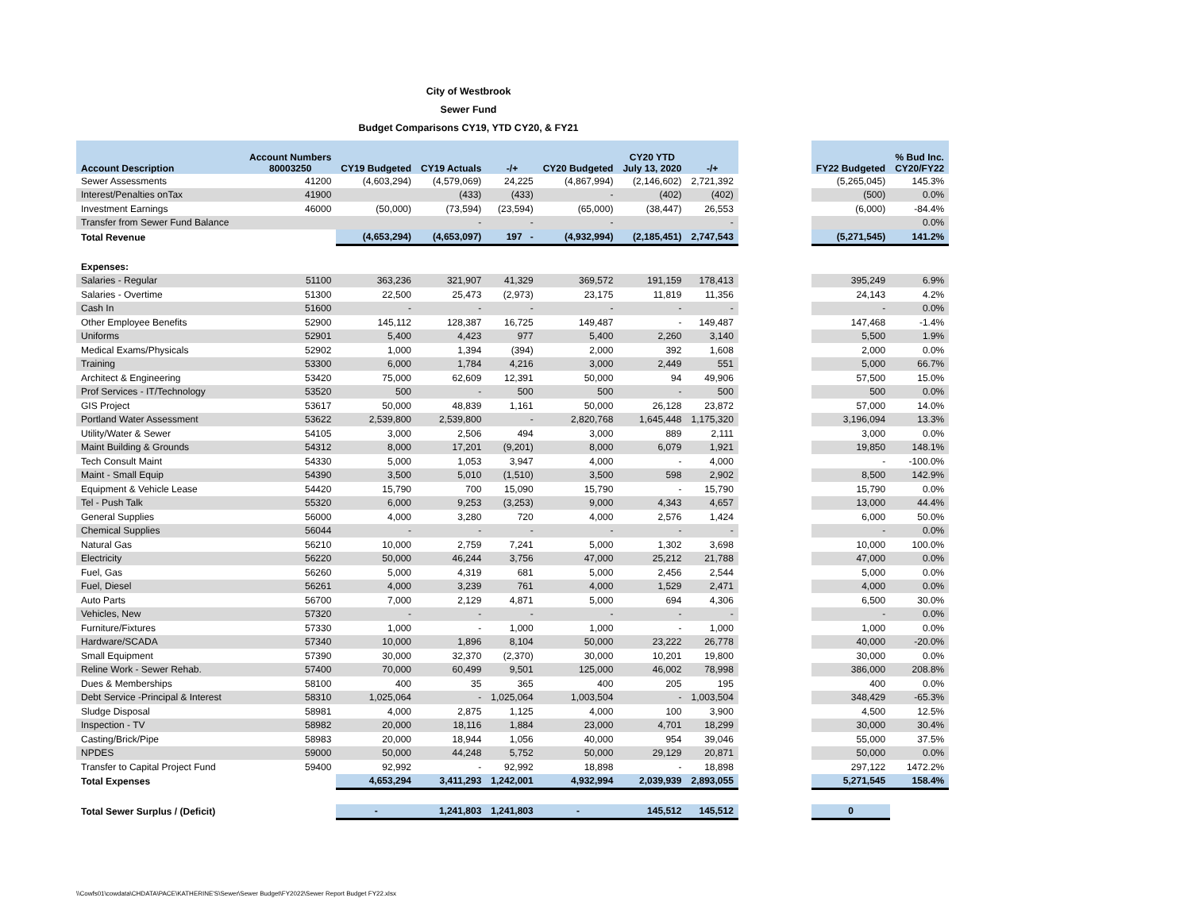City of Westbrook
Sewer Fund
Budget Comparisons CY19, YTD CY20, & FY21
| Account Description | Account Numbers 80003250 | CY19 Budgeted | CY19 Actuals | -/+ | CY20 Budgeted | CY20 YTD July 13, 2020 | -/+ | | FY22 Budgeted | % Bud Inc. CY20/FY22 |
| --- | --- | --- | --- | --- | --- | --- | --- | --- | --- | --- |
| Sewer Assessments | 41200 | (4,603,294) | (4,579,069) | 24,225 | (4,867,994) | (2,146,602) | 2,721,392 | | (5,265,045) | 145.3% |
| Interest/Penalties onTax | 41900 | | (433) | (433) | - | (402) | (402) | | (500) | 0.0% |
| Investment Earnings | 46000 | (50,000) | (73,594) | (23,594) | (65,000) | (38,447) | 26,553 | | (6,000) | -84.4% |
| Transfer from Sewer Fund Balance | | | - | - | - | | - | | | 0.0% |
| Total Revenue | | (4,653,294) | (4,653,097) | 197 - | (4,932,994) | (2,185,451) | 2,747,543 | | (5,271,545) | 141.2% |
| Expenses: | | | | | | | | | | |
| Salaries - Regular | 51100 | 363,236 | 321,907 | 41,329 | 369,572 | 191,159 | 178,413 | | 395,249 | 6.9% |
| Salaries - Overtime | 51300 | 22,500 | 25,473 | (2,973) | 23,175 | 11,819 | 11,356 | | 24,143 | 4.2% |
| Cash In | 51600 | - | - | - | - | - | - | | - | 0.0% |
| Other Employee Benefits | 52900 | 145,112 | 128,387 | 16,725 | 149,487 | - | 149,487 | | 147,468 | -1.4% |
| Uniforms | 52901 | 5,400 | 4,423 | 977 | 5,400 | 2,260 | 3,140 | | 5,500 | 1.9% |
| Medical Exams/Physicals | 52902 | 1,000 | 1,394 | (394) | 2,000 | 392 | 1,608 | | 2,000 | 0.0% |
| Training | 53300 | 6,000 | 1,784 | 4,216 | 3,000 | 2,449 | 551 | | 5,000 | 66.7% |
| Architect & Engineering | 53420 | 75,000 | 62,609 | 12,391 | 50,000 | 94 | 49,906 | | 57,500 | 15.0% |
| Prof Services - IT/Technology | 53520 | 500 | - | 500 | 500 | - | 500 | | 500 | 0.0% |
| GIS Project | 53617 | 50,000 | 48,839 | 1,161 | 50,000 | 26,128 | 23,872 | | 57,000 | 14.0% |
| Portland Water Assessment | 53622 | 2,539,800 | 2,539,800 | - | 2,820,768 | 1,645,448 | 1,175,320 | | 3,196,094 | 13.3% |
| Utility/Water & Sewer | 54105 | 3,000 | 2,506 | 494 | 3,000 | 889 | 2,111 | | 3,000 | 0.0% |
| Maint Building & Grounds | 54312 | 8,000 | 17,201 | (9,201) | 8,000 | 6,079 | 1,921 | | 19,850 | 148.1% |
| Tech Consult Maint | 54330 | 5,000 | 1,053 | 3,947 | 4,000 | - | 4,000 | | - | -100.0% |
| Maint - Small Equip | 54390 | 3,500 | 5,010 | (1,510) | 3,500 | 598 | 2,902 | | 8,500 | 142.9% |
| Equipment & Vehicle Lease | 54420 | 15,790 | 700 | 15,090 | 15,790 | - | 15,790 | | 15,790 | 0.0% |
| Tel - Push Talk | 55320 | 6,000 | 9,253 | (3,253) | 9,000 | 4,343 | 4,657 | | 13,000 | 44.4% |
| General Supplies | 56000 | 4,000 | 3,280 | 720 | 4,000 | 2,576 | 1,424 | | 6,000 | 50.0% |
| Chemical Supplies | 56044 | - | - | - | - | - | - | | - | 0.0% |
| Natural Gas | 56210 | 10,000 | 2,759 | 7,241 | 5,000 | 1,302 | 3,698 | | 10,000 | 100.0% |
| Electricity | 56220 | 50,000 | 46,244 | 3,756 | 47,000 | 25,212 | 21,788 | | 47,000 | 0.0% |
| Fuel, Gas | 56260 | 5,000 | 4,319 | 681 | 5,000 | 2,456 | 2,544 | | 5,000 | 0.0% |
| Fuel, Diesel | 56261 | 4,000 | 3,239 | 761 | 4,000 | 1,529 | 2,471 | | 4,000 | 0.0% |
| Auto Parts | 56700 | 7,000 | 2,129 | 4,871 | 5,000 | 694 | 4,306 | | 6,500 | 30.0% |
| Vehicles, New | 57320 | - | - | - | - | - | - | | - | 0.0% |
| Furniture/Fixtures | 57330 | 1,000 | - | 1,000 | 1,000 | - | 1,000 | | 1,000 | 0.0% |
| Hardware/SCADA | 57340 | 10,000 | 1,896 | 8,104 | 50,000 | 23,222 | 26,778 | | 40,000 | -20.0% |
| Small Equipment | 57390 | 30,000 | 32,370 | (2,370) | 30,000 | 10,201 | 19,800 | | 30,000 | 0.0% |
| Reline Work - Sewer Rehab. | 57400 | 70,000 | 60,499 | 9,501 | 125,000 | 46,002 | 78,998 | | 386,000 | 208.8% |
| Dues & Memberships | 58100 | 400 | 35 | 365 | 400 | 205 | 195 | | 400 | 0.0% |
| Debt Service -Principal & Interest | 58310 | 1,025,064 | - | 1,025,064 | 1,003,504 | - | 1,003,504 | | 348,429 | -65.3% |
| Sludge Disposal | 58981 | 4,000 | 2,875 | 1,125 | 4,000 | 100 | 3,900 | | 4,500 | 12.5% |
| Inspection - TV | 58982 | 20,000 | 18,116 | 1,884 | 23,000 | 4,701 | 18,299 | | 30,000 | 30.4% |
| Casting/Brick/Pipe | 58983 | 20,000 | 18,944 | 1,056 | 40,000 | 954 | 39,046 | | 55,000 | 37.5% |
| NPDES | 59000 | 50,000 | 44,248 | 5,752 | 50,000 | 29,129 | 20,871 | | 50,000 | 0.0% |
| Transfer to Capital Project Fund | 59400 | 92,992 | - | 92,992 | 18,898 | - | 18,898 | | 297,122 | 1472.2% |
| Total Expenses | | 4,653,294 | 3,411,293 | 1,242,001 | 4,932,994 | 2,039,939 | 2,893,055 | | 5,271,545 | 158.4% |
| Total Sewer Surplus / (Deficit) | | - | 1,241,803 | 1,241,803 | - | 145,512 | 145,512 | | 0 | |
\\Cowfs01\cowdata\CHDATA\PACE\KATHERINE'S\Sewer\Sewer Budget\FY2022\Sewer Report Budget FY22.xlsx